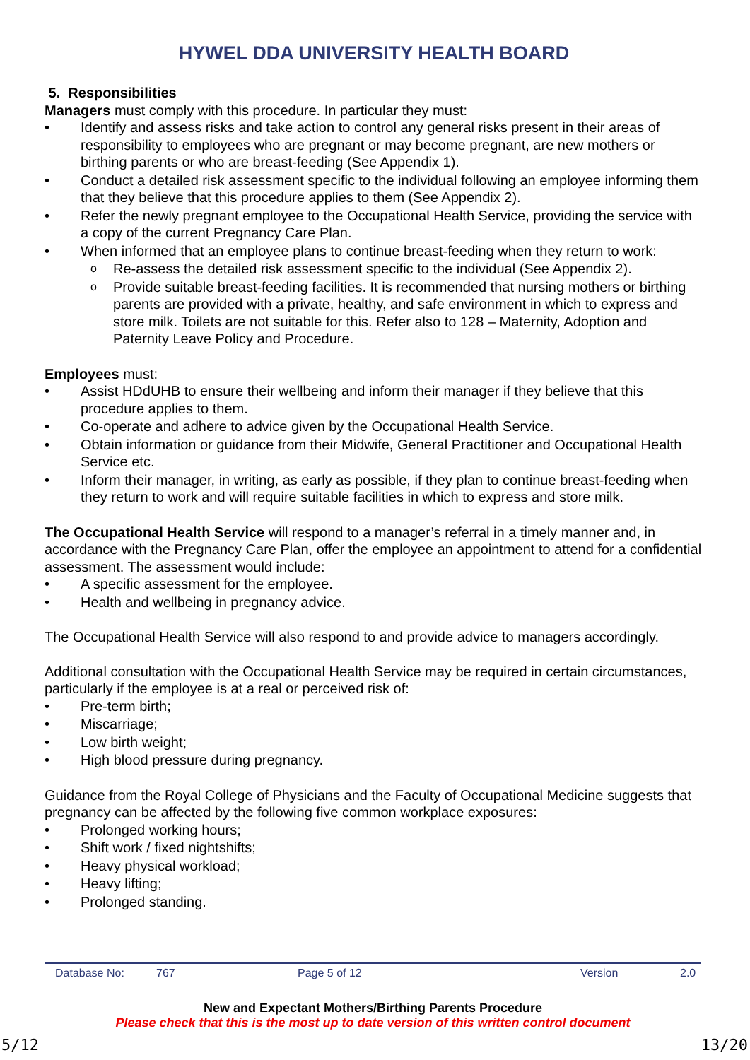HYWEL DDA UNIVERSITY HEALTH BOARD
5. Responsibilities
Managers must comply with this procedure. In particular they must:
Identify and assess risks and take action to control any general risks present in their areas of responsibility to employees who are pregnant or may become pregnant, are new mothers or birthing parents or who are breast-feeding (See Appendix 1).
Conduct a detailed risk assessment specific to the individual following an employee informing them that they believe that this procedure applies to them (See Appendix 2).
Refer the newly pregnant employee to the Occupational Health Service, providing the service with a copy of the current Pregnancy Care Plan.
When informed that an employee plans to continue breast-feeding when they return to work:
Re-assess the detailed risk assessment specific to the individual (See Appendix 2).
Provide suitable breast-feeding facilities. It is recommended that nursing mothers or birthing parents are provided with a private, healthy, and safe environment in which to express and store milk. Toilets are not suitable for this. Refer also to 128 – Maternity, Adoption and Paternity Leave Policy and Procedure.
Employees must:
Assist HDdUHB to ensure their wellbeing and inform their manager if they believe that this procedure applies to them.
Co-operate and adhere to advice given by the Occupational Health Service.
Obtain information or guidance from their Midwife, General Practitioner and Occupational Health Service etc.
Inform their manager, in writing, as early as possible, if they plan to continue breast-feeding when they return to work and will require suitable facilities in which to express and store milk.
The Occupational Health Service will respond to a manager’s referral in a timely manner and, in accordance with the Pregnancy Care Plan, offer the employee an appointment to attend for a confidential assessment. The assessment would include:
A specific assessment for the employee.
Health and wellbeing in pregnancy advice.
The Occupational Health Service will also respond to and provide advice to managers accordingly.
Additional consultation with the Occupational Health Service may be required in certain circumstances, particularly if the employee is at a real or perceived risk of:
Pre-term birth;
Miscarriage;
Low birth weight;
High blood pressure during pregnancy.
Guidance from the Royal College of Physicians and the Faculty of Occupational Medicine suggests that pregnancy can be affected by the following five common workplace exposures:
Prolonged working hours;
Shift work / fixed nightshifts;
Heavy physical workload;
Heavy lifting;
Prolonged standing.
Database No: 767 Page 5 of 12 Version 2.0
New and Expectant Mothers/Birthing Parents Procedure
Please check that this is the most up to date version of this written control document
5/12 13/20